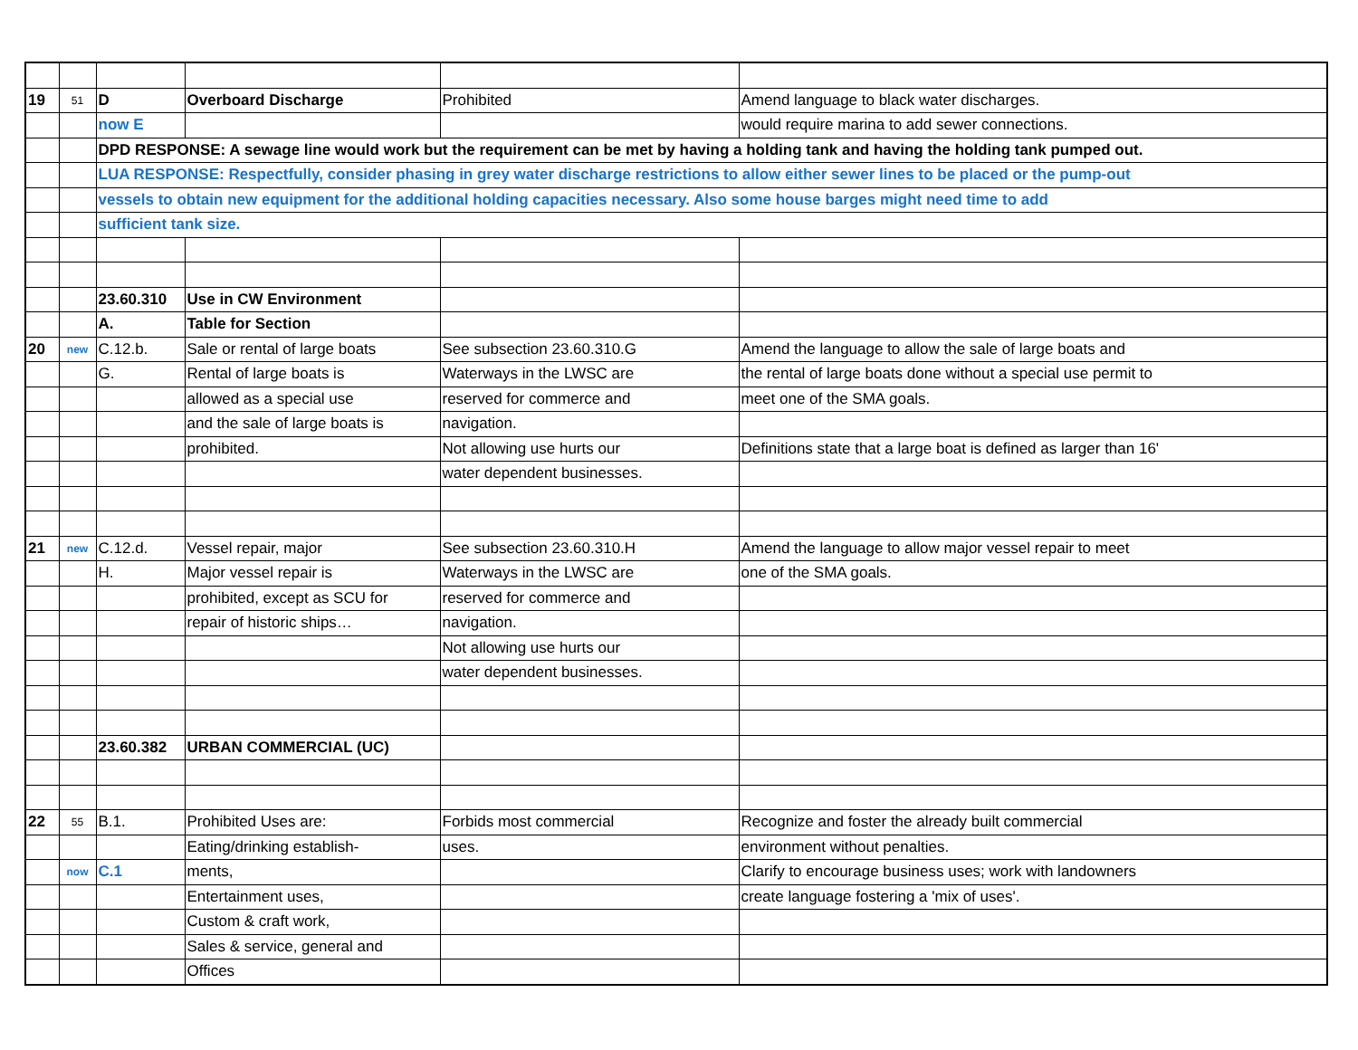| 19 | 51 | D | Overboard Discharge | Prohibited | Amend language to black water discharges. |
| | | now E | | | would require marina to add sewer connections. |
| | | DPD RESPONSE: A sewage line would work but the requirement can be met by having a holding tank and having the holding tank pumped out. | | | |
| | | LUA RESPONSE: Respectfully, consider phasing in grey water discharge restrictions to allow either sewer lines to be placed or the pump-out | | | |
| | | vessels to obtain new equipment for the additional holding capacities necessary. Also some house barges might need time to add | | | |
| | | sufficient tank size. | | | |
| | | 23.60.310 | Use in CW Environment | | |
| | | A. | Table for Section | | |
| 20 | new | C.12.b. | Sale or rental of large boats | See subsection 23.60.310.G | Amend the language to allow the sale of large boats and |
| | | G. | Rental of large boats is | Waterways in the LWSC are | the rental of large boats done without a special use permit to |
| | | | allowed as a special use | reserved for commerce and | meet one of the SMA goals. |
| | | | and the sale of large boats is | navigation. | |
| | | | prohibited. | Not allowing use hurts our | Definitions state that a large boat is defined as larger than 16' |
| | | | | water dependent businesses. | |
| 21 | new | C.12.d. | Vessel repair, major | See subsection 23.60.310.H | Amend the language to allow major vessel repair to meet |
| | | H. | Major vessel repair is | Waterways in the LWSC are | one of the SMA goals. |
| | | | prohibited, except as SCU for | reserved for commerce and | |
| | | | repair of historic ships… | navigation. | |
| | | | | Not allowing use hurts our | |
| | | | | water dependent businesses. | |
| | | 23.60.382 | URBAN COMMERCIAL (UC) | | |
| 22 | 55 | B.1. | Prohibited Uses are: | Forbids most commercial | Recognize and foster the already built commercial |
| | | | Eating/drinking establish- | uses. | environment without penalties. |
| | now | C.1 | ments, | | Clarify to encourage business uses; work with landowners |
| | | | Entertainment uses, | | create language fostering a 'mix of uses'. |
| | | | Custom & craft work, | | |
| | | | Sales & service, general and | | |
| | | | Offices | | |